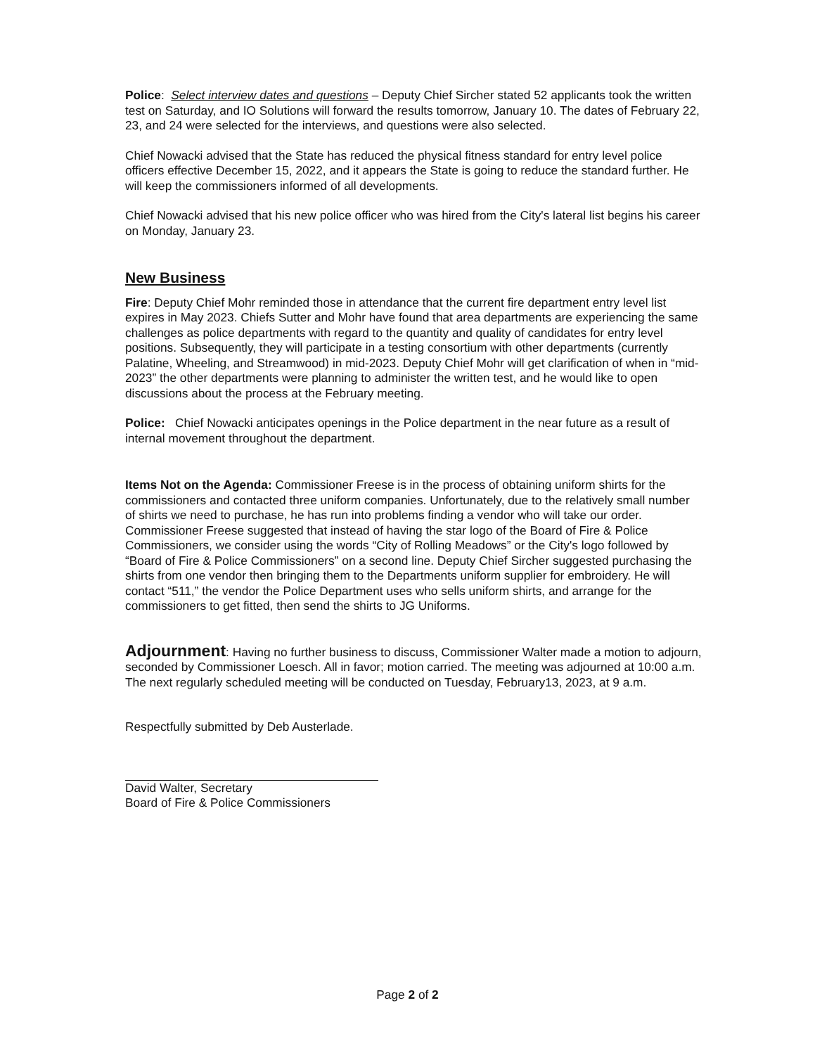Police: Select interview dates and questions – Deputy Chief Sircher stated 52 applicants took the written test on Saturday, and IO Solutions will forward the results tomorrow, January 10. The dates of February 22, 23, and 24 were selected for the interviews, and questions were also selected.
Chief Nowacki advised that the State has reduced the physical fitness standard for entry level police officers effective December 15, 2022, and it appears the State is going to reduce the standard further. He will keep the commissioners informed of all developments.
Chief Nowacki advised that his new police officer who was hired from the City's lateral list begins his career on Monday, January 23.
New Business
Fire: Deputy Chief Mohr reminded those in attendance that the current fire department entry level list expires in May 2023. Chiefs Sutter and Mohr have found that area departments are experiencing the same challenges as police departments with regard to the quantity and quality of candidates for entry level positions. Subsequently, they will participate in a testing consortium with other departments (currently Palatine, Wheeling, and Streamwood) in mid-2023. Deputy Chief Mohr will get clarification of when in “mid-2023” the other departments were planning to administer the written test, and he would like to open discussions about the process at the February meeting.
Police: Chief Nowacki anticipates openings in the Police department in the near future as a result of internal movement throughout the department.
Items Not on the Agenda: Commissioner Freese is in the process of obtaining uniform shirts for the commissioners and contacted three uniform companies. Unfortunately, due to the relatively small number of shirts we need to purchase, he has run into problems finding a vendor who will take our order. Commissioner Freese suggested that instead of having the star logo of the Board of Fire & Police Commissioners, we consider using the words “City of Rolling Meadows” or the City's logo followed by “Board of Fire & Police Commissioners” on a second line. Deputy Chief Sircher suggested purchasing the shirts from one vendor then bringing them to the Departments uniform supplier for embroidery. He will contact “511,” the vendor the Police Department uses who sells uniform shirts, and arrange for the commissioners to get fitted, then send the shirts to JG Uniforms.
Adjournment: Having no further business to discuss, Commissioner Walter made a motion to adjourn, seconded by Commissioner Loesch. All in favor; motion carried. The meeting was adjourned at 10:00 a.m. The next regularly scheduled meeting will be conducted on Tuesday, February13, 2023, at 9 a.m.
Respectfully submitted by Deb Austerlade.
David Walter, Secretary
Board of Fire & Police Commissioners
Page 2 of 2